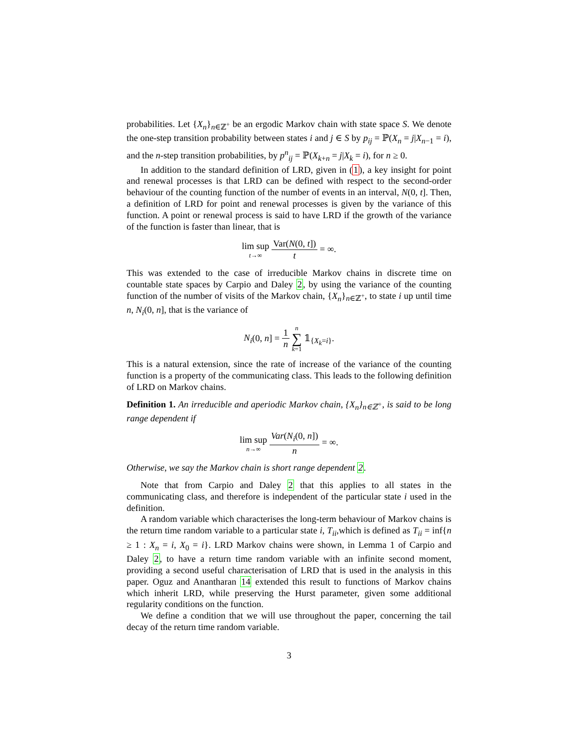probabilities. Let {X<sub>n</sub>}<sub>n∈ℤ<sup>+</sup></sub> be an ergodic Markov chain with state space S. We denote the one-step transition probability between states i and j ∈ S by p<sub>ij</sub> = ℙ(X<sub>n</sub> = j|X<sub>n−1</sub> = i), and the n-step transition probabilities, by p<sup>n</sup><sub>ij</sub> = ℙ(X<sub>k+n</sub> = j|X<sub>k</sub> = i), for n ≥ 0.
In addition to the standard definition of LRD, given in (1), a key insight for point and renewal processes is that LRD can be defined with respect to the second-order behaviour of the counting function of the number of events in an interval, N(0, t]. Then, a definition of LRD for point and renewal processes is given by the variance of this function. A point or renewal process is said to have LRD if the growth of the variance of the function is faster than linear, that is
lim sup t→∞ Var(N(0, t]) t = ∞.
This was extended to the case of irreducible Markov chains in discrete time on countable state spaces by Carpio and Daley 2, by using the variance of the counting function of the number of visits of the Markov chain, {X<sub>n</sub>}<sub>n∈ℤ<sup>+</sup></sub>, to state i up until time n, N<sub>i</sub>(0, n], that is the variance of
N<sub>i</sub>(0, n] = 1 n n ∑ k=1 𝟙<sub>{X<sub>k</sub>=i}</sub>.
This is a natural extension, since the rate of increase of the variance of the counting function is a property of the communicating class. This leads to the following definition of LRD on Markov chains.
Definition 1. An irreducible and aperiodic Markov chain, {X<sub>n</sub>}<sub>n∈ℤ<sup>+</sup></sub>, is said to be long range dependent if
lim sup n→∞ Var(N<sub>i</sub>(0, n]) n = ∞.
Otherwise, we say the Markov chain is short range dependent 2.
Note that from Carpio and Daley 2 that this applies to all states in the communicating class, and therefore is independent of the particular state i used in the definition.
A random variable which characterises the long-term behaviour of Markov chains is the return time random variable to a particular state i, T<sub>ii</sub>,which is defined as T<sub>ii</sub> = inf{n ≥ 1 : X<sub>n</sub> = i, X<sub>0</sub> = i}. LRD Markov chains were shown, in Lemma 1 of Carpio and Daley 2, to have a return time random variable with an infinite second moment, providing a second useful characterisation of LRD that is used in the analysis in this paper. Oguz and Anantharan 14 extended this result to functions of Markov chains which inherit LRD, while preserving the Hurst parameter, given some additional regularity conditions on the function.
We define a condition that we will use throughout the paper, concerning the tail decay of the return time random variable.
3